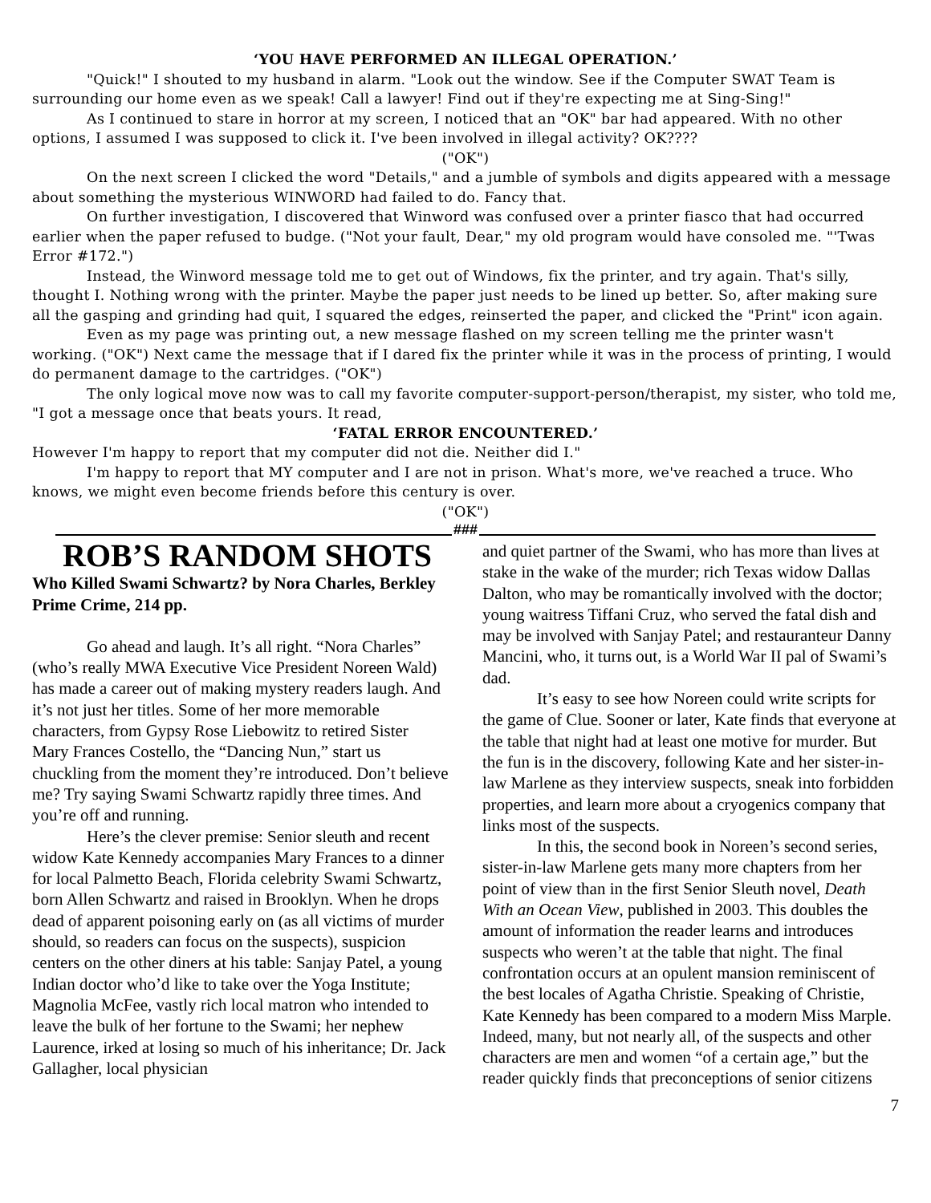‘YOU HAVE PERFORMED AN ILLEGAL OPERATION.’
"Quick!" I shouted to my husband in alarm. "Look out the window. See if the Computer SWAT Team is surrounding our home even as we speak! Call a lawyer! Find out if they're expecting me at Sing-Sing!"
As I continued to stare in horror at my screen, I noticed that an "OK" bar had appeared. With no other options, I assumed I was supposed to click it. I've been involved in illegal activity? OK????
("OK")
On the next screen I clicked the word "Details," and a jumble of symbols and digits appeared with a message about something the mysterious WINWORD had failed to do. Fancy that.
On further investigation, I discovered that Winword was confused over a printer fiasco that had occurred earlier when the paper refused to budge. ("Not your fault, Dear," my old program would have consoled me. "'Twas Error #172.")
Instead, the Winword message told me to get out of Windows, fix the printer, and try again. That's silly, thought I. Nothing wrong with the printer. Maybe the paper just needs to be lined up better. So, after making sure all the gasping and grinding had quit, I squared the edges, reinserted the paper, and clicked the "Print" icon again.
Even as my page was printing out, a new message flashed on my screen telling me the printer wasn't working. ("OK") Next came the message that if I dared fix the printer while it was in the process of printing, I would do permanent damage to the cartridges. ("OK")
The only logical move now was to call my favorite computer-support-person/therapist, my sister, who told me, "I got a message once that beats yours. It read,
‘FATAL ERROR ENCOUNTERED.’
However I'm happy to report that my computer did not die. Neither did I."
I'm happy to report that MY computer and I are not in prison. What's more, we've reached a truce. Who knows, we might even become friends before this century is over.
("OK")
###
ROB’S RANDOM SHOTS
Who Killed Swami Schwartz? by Nora Charles, Berkley Prime Crime, 214 pp.
Go ahead and laugh. It’s all right. “Nora Charles” (who’s really MWA Executive Vice President Noreen Wald) has made a career out of making mystery readers laugh. And it’s not just her titles. Some of her more memorable characters, from Gypsy Rose Liebowitz to retired Sister Mary Frances Costello, the “Dancing Nun,” start us chuckling from the moment they’re introduced. Don’t believe me? Try saying Swami Schwartz rapidly three times. And you’re off and running.
Here’s the clever premise: Senior sleuth and recent widow Kate Kennedy accompanies Mary Frances to a dinner for local Palmetto Beach, Florida celebrity Swami Schwartz, born Allen Schwartz and raised in Brooklyn. When he drops dead of apparent poisoning early on (as all victims of murder should, so readers can focus on the suspects), suspicion centers on the other diners at his table: Sanjay Patel, a young Indian doctor who’d like to take over the Yoga Institute; Magnolia McFee, vastly rich local matron who intended to leave the bulk of her fortune to the Swami; her nephew Laurence, irked at losing so much of his inheritance; Dr. Jack Gallagher, local physician
and quiet partner of the Swami, who has more than lives at stake in the wake of the murder; rich Texas widow Dallas Dalton, who may be romantically involved with the doctor; young waitress Tiffani Cruz, who served the fatal dish and may be involved with Sanjay Patel; and restauranteur Danny Mancini, who, it turns out, is a World War II pal of Swami’s dad.
It’s easy to see how Noreen could write scripts for the game of Clue. Sooner or later, Kate finds that everyone at the table that night had at least one motive for murder. But the fun is in the discovery, following Kate and her sister-in-law Marlene as they interview suspects, sneak into forbidden properties, and learn more about a cryogenics company that links most of the suspects.
In this, the second book in Noreen’s second series, sister-in-law Marlene gets many more chapters from her point of view than in the first Senior Sleuth novel, Death With an Ocean View, published in 2003. This doubles the amount of information the reader learns and introduces suspects who weren’t at the table that night. The final confrontation occurs at an opulent mansion reminiscent of the best locales of Agatha Christie. Speaking of Christie, Kate Kennedy has been compared to a modern Miss Marple. Indeed, many, but not nearly all, of the suspects and other characters are men and women “of a certain age,” but the reader quickly finds that preconceptions of senior citizens
7